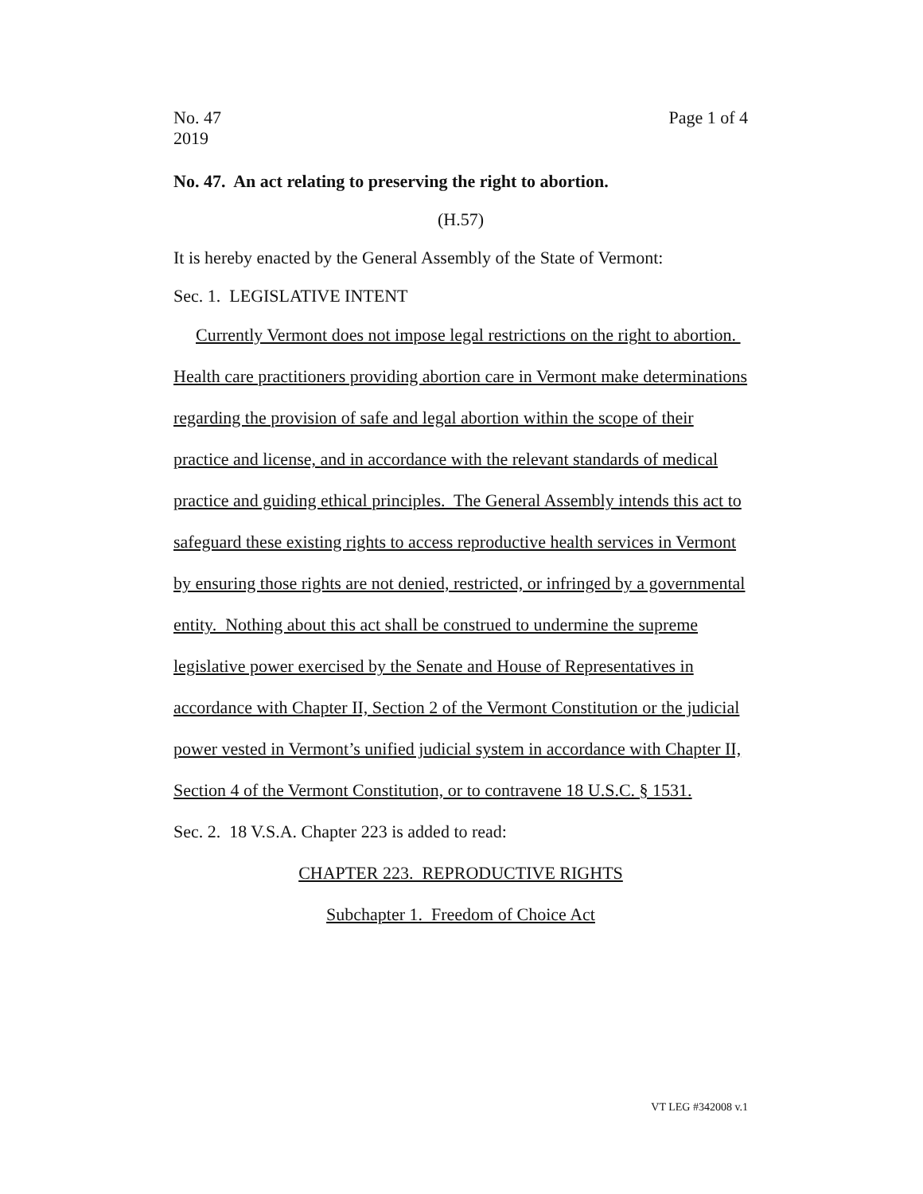No. 47
2019
Page 1 of 4
No. 47. An act relating to preserving the right to abortion.
(H.57)
It is hereby enacted by the General Assembly of the State of Vermont:
Sec. 1. LEGISLATIVE INTENT
Currently Vermont does not impose legal restrictions on the right to abortion. Health care practitioners providing abortion care in Vermont make determinations regarding the provision of safe and legal abortion within the scope of their practice and license, and in accordance with the relevant standards of medical practice and guiding ethical principles. The General Assembly intends this act to safeguard these existing rights to access reproductive health services in Vermont by ensuring those rights are not denied, restricted, or infringed by a governmental entity. Nothing about this act shall be construed to undermine the supreme legislative power exercised by the Senate and House of Representatives in accordance with Chapter II, Section 2 of the Vermont Constitution or the judicial power vested in Vermont’s unified judicial system in accordance with Chapter II, Section 4 of the Vermont Constitution, or to contravene 18 U.S.C. § 1531.
Sec. 2. 18 V.S.A. Chapter 223 is added to read:
CHAPTER 223. REPRODUCTIVE RIGHTS
Subchapter 1. Freedom of Choice Act
VT LEG #342008 v.1